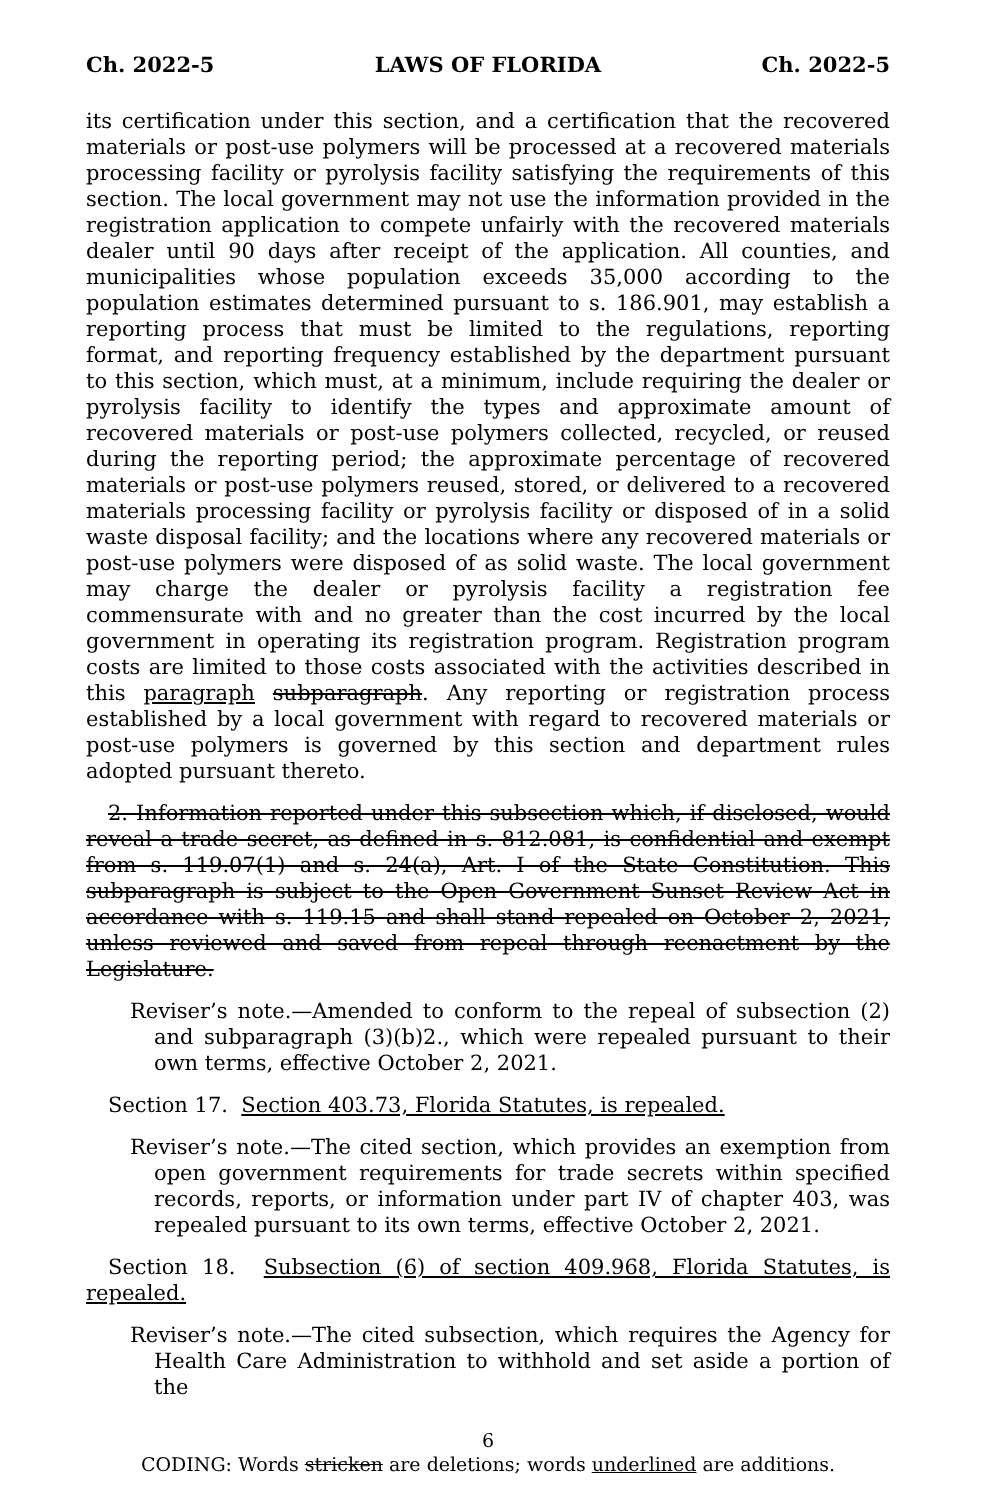Ch. 2022-5 LAWS OF FLORIDA Ch. 2022-5
its certification under this section, and a certification that the recovered materials or post-use polymers will be processed at a recovered materials processing facility or pyrolysis facility satisfying the requirements of this section. The local government may not use the information provided in the registration application to compete unfairly with the recovered materials dealer until 90 days after receipt of the application. All counties, and municipalities whose population exceeds 35,000 according to the population estimates determined pursuant to s. 186.901, may establish a reporting process that must be limited to the regulations, reporting format, and reporting frequency established by the department pursuant to this section, which must, at a minimum, include requiring the dealer or pyrolysis facility to identify the types and approximate amount of recovered materials or post-use polymers collected, recycled, or reused during the reporting period; the approximate percentage of recovered materials or post-use polymers reused, stored, or delivered to a recovered materials processing facility or pyrolysis facility or disposed of in a solid waste disposal facility; and the locations where any recovered materials or post-use polymers were disposed of as solid waste. The local government may charge the dealer or pyrolysis facility a registration fee commensurate with and no greater than the cost incurred by the local government in operating its registration program. Registration program costs are limited to those costs associated with the activities described in this paragraph subparagraph. Any reporting or registration process established by a local government with regard to recovered materials or post-use polymers is governed by this section and department rules adopted pursuant thereto.
2. Information reported under this subsection which, if disclosed, would reveal a trade secret, as defined in s. 812.081, is confidential and exempt from s. 119.07(1) and s. 24(a), Art. I of the State Constitution. This subparagraph is subject to the Open Government Sunset Review Act in accordance with s. 119.15 and shall stand repealed on October 2, 2021, unless reviewed and saved from repeal through reenactment by the Legislature.
Reviser’s note.—Amended to conform to the repeal of subsection (2) and subparagraph (3)(b)2., which were repealed pursuant to their own terms, effective October 2, 2021.
Section 17. Section 403.73, Florida Statutes, is repealed.
Reviser’s note.—The cited section, which provides an exemption from open government requirements for trade secrets within specified records, reports, or information under part IV of chapter 403, was repealed pursuant to its own terms, effective October 2, 2021.
Section 18. Subsection (6) of section 409.968, Florida Statutes, is repealed.
Reviser’s note.—The cited subsection, which requires the Agency for Health Care Administration to withhold and set aside a portion of the
6
CODING: Words stricken are deletions; words underlined are additions.